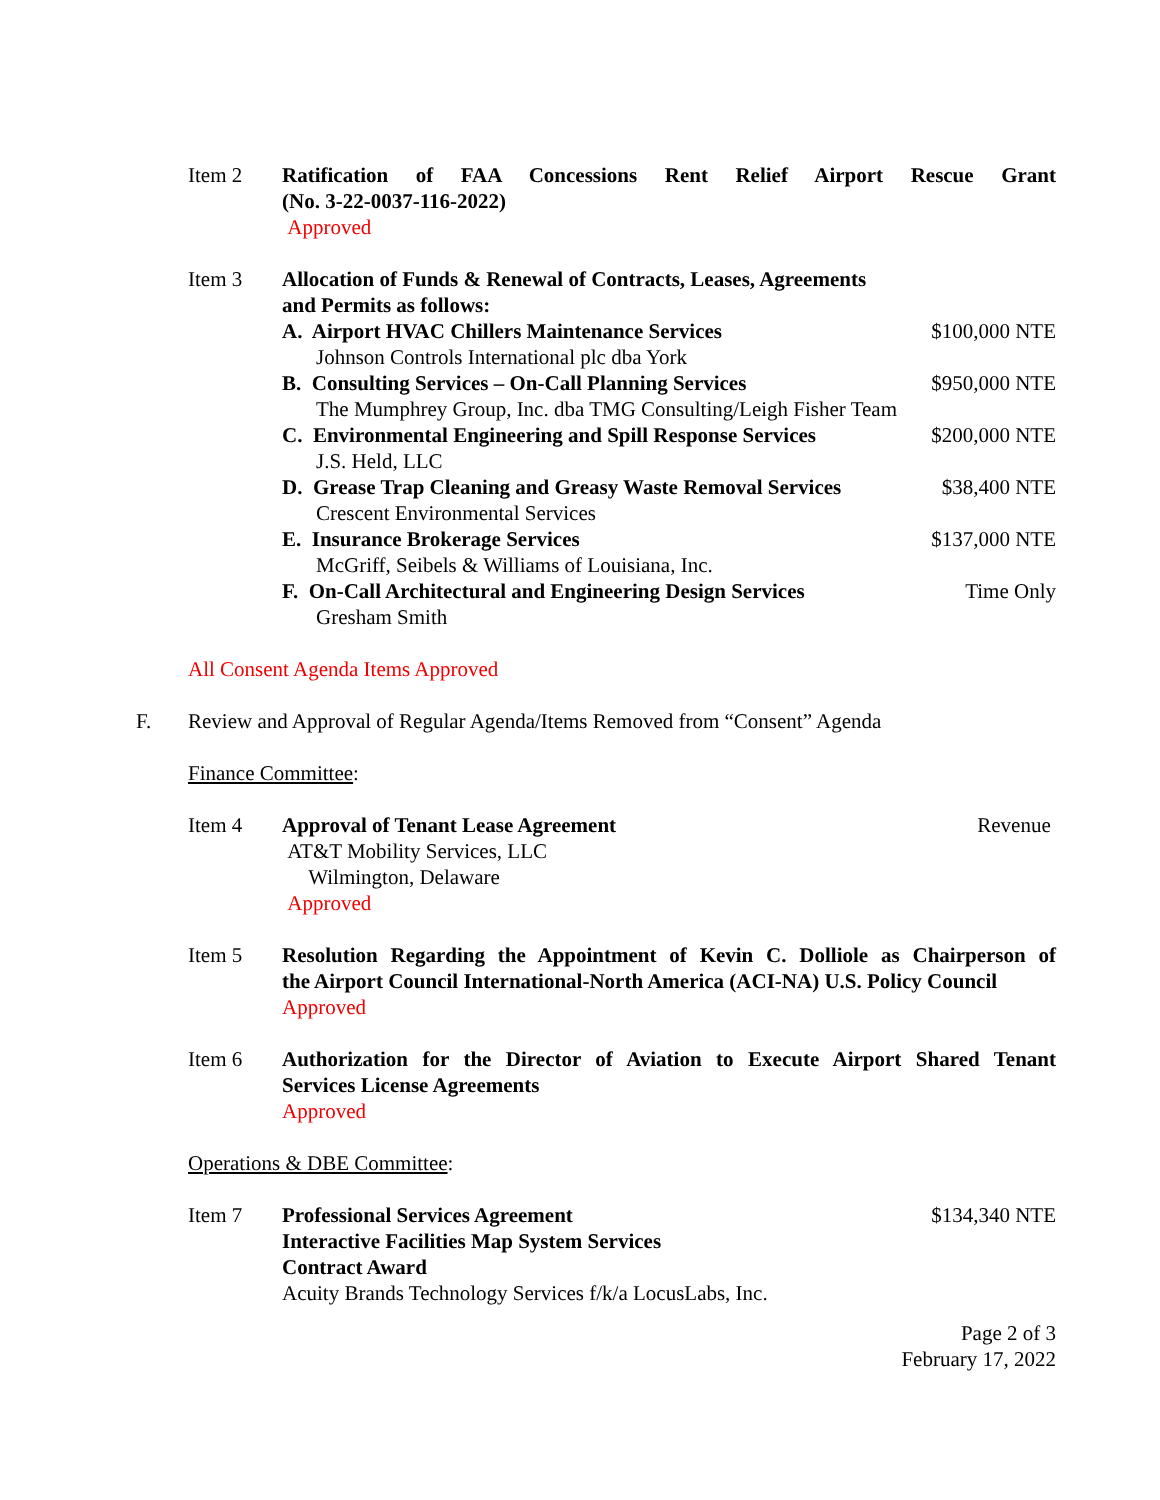Item 2 Ratification of FAA Concessions Rent Relief Airport Rescue Grant
(No. 3-22-0037-116-2022)
Approved
Item 3 Allocation of Funds & Renewal of Contracts, Leases, Agreements
and Permits as follows:
A. Airport HVAC Chillers Maintenance Services $100,000 NTE
Johnson Controls International plc dba York
B. Consulting Services – On-Call Planning Services $950,000 NTE
The Mumphrey Group, Inc. dba TMG Consulting/Leigh Fisher Team
C. Environmental Engineering and Spill Response Services $200,000 NTE
J.S. Held, LLC
D. Grease Trap Cleaning and Greasy Waste Removal Services $38,400 NTE
Crescent Environmental Services
E. Insurance Brokerage Services $137,000 NTE
McGriff, Seibels & Williams of Louisiana, Inc.
F. On-Call Architectural and Engineering Design Services Time Only
Gresham Smith
All Consent Agenda Items Approved
F. Review and Approval of Regular Agenda/Items Removed from “Consent” Agenda
Finance Committee:
Item 4 Approval of Tenant Lease Agreement Revenue
AT&T Mobility Services, LLC
Wilmington, Delaware
Approved
Item 5 Resolution Regarding the Appointment of Kevin C. Dolliole as Chairperson of
the Airport Council International-North America (ACI-NA) U.S. Policy Council
Approved
Item 6 Authorization for the Director of Aviation to Execute Airport Shared Tenant
Services License Agreements
Approved
Operations & DBE Committee:
Item 7 Professional Services Agreement $134,340 NTE
Interactive Facilities Map System Services
Contract Award
Acuity Brands Technology Services f/k/a LocusLabs, Inc.
Page 2 of 3
February 17, 2022